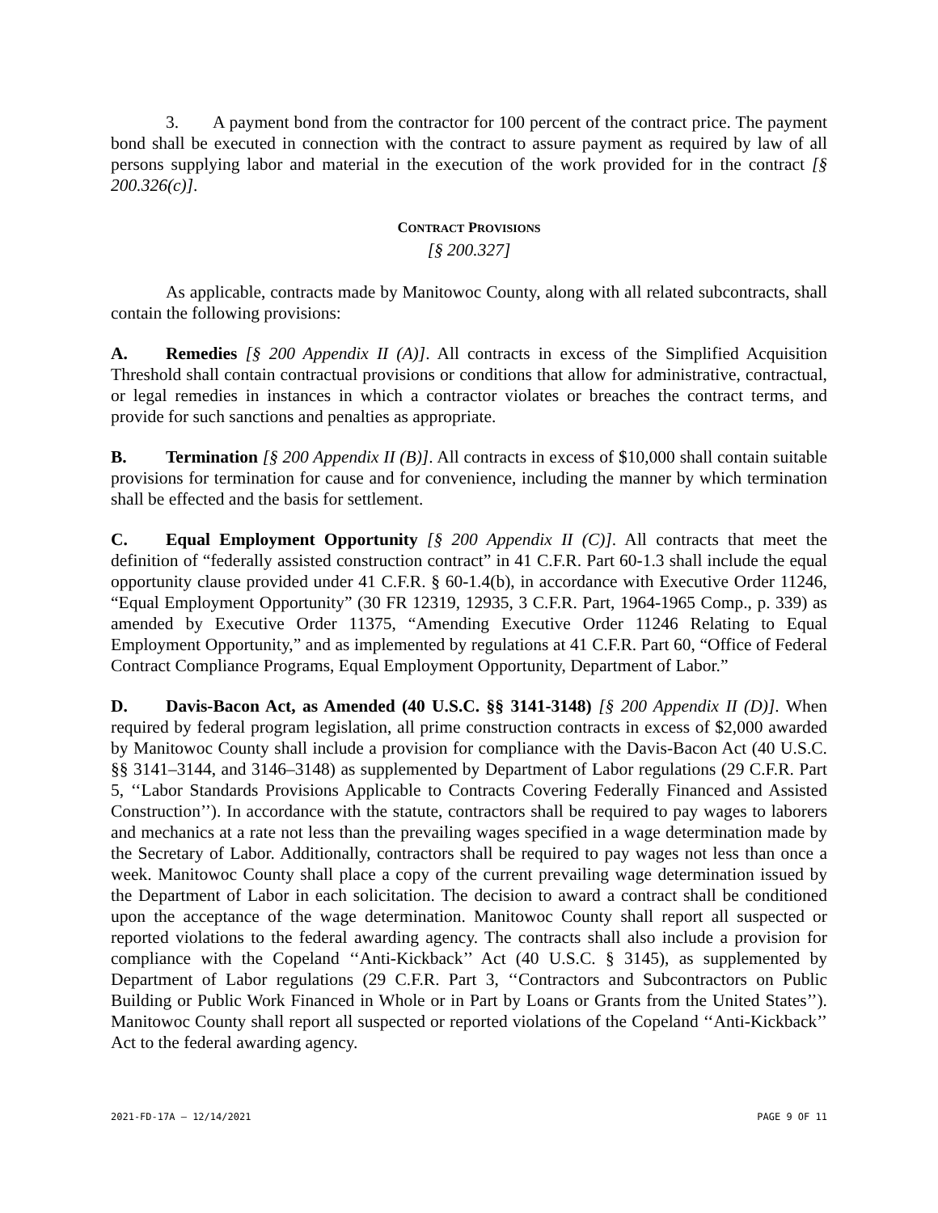3. A payment bond from the contractor for 100 percent of the contract price. The payment bond shall be executed in connection with the contract to assure payment as required by law of all persons supplying labor and material in the execution of the work provided for in the contract [§ 200.326(c)].
CONTRACT PROVISIONS
[§ 200.327]
As applicable, contracts made by Manitowoc County, along with all related subcontracts, shall contain the following provisions:
A. Remedies [§ 200 Appendix II (A)]. All contracts in excess of the Simplified Acquisition Threshold shall contain contractual provisions or conditions that allow for administrative, contractual, or legal remedies in instances in which a contractor violates or breaches the contract terms, and provide for such sanctions and penalties as appropriate.
B. Termination [§ 200 Appendix II (B)]. All contracts in excess of $10,000 shall contain suitable provisions for termination for cause and for convenience, including the manner by which termination shall be effected and the basis for settlement.
C. Equal Employment Opportunity [§ 200 Appendix II (C)]. All contracts that meet the definition of “federally assisted construction contract” in 41 C.F.R. Part 60-1.3 shall include the equal opportunity clause provided under 41 C.F.R. § 60-1.4(b), in accordance with Executive Order 11246, “Equal Employment Opportunity” (30 FR 12319, 12935, 3 C.F.R. Part, 1964-1965 Comp., p. 339) as amended by Executive Order 11375, “Amending Executive Order 11246 Relating to Equal Employment Opportunity,” and as implemented by regulations at 41 C.F.R. Part 60, “Office of Federal Contract Compliance Programs, Equal Employment Opportunity, Department of Labor.”
D. Davis-Bacon Act, as Amended (40 U.S.C. §§ 3141-3148) [§ 200 Appendix II (D)]. When required by federal program legislation, all prime construction contracts in excess of $2,000 awarded by Manitowoc County shall include a provision for compliance with the Davis-Bacon Act (40 U.S.C. §§ 3141–3144, and 3146–3148) as supplemented by Department of Labor regulations (29 C.F.R. Part 5, ‘‘Labor Standards Provisions Applicable to Contracts Covering Federally Financed and Assisted Construction’’). In accordance with the statute, contractors shall be required to pay wages to laborers and mechanics at a rate not less than the prevailing wages specified in a wage determination made by the Secretary of Labor. Additionally, contractors shall be required to pay wages not less than once a week. Manitowoc County shall place a copy of the current prevailing wage determination issued by the Department of Labor in each solicitation. The decision to award a contract shall be conditioned upon the acceptance of the wage determination. Manitowoc County shall report all suspected or reported violations to the federal awarding agency. The contracts shall also include a provision for compliance with the Copeland ‘‘Anti-Kickback’’ Act (40 U.S.C. § 3145), as supplemented by Department of Labor regulations (29 C.F.R. Part 3, ‘‘Contractors and Subcontractors on Public Building or Public Work Financed in Whole or in Part by Loans or Grants from the United States’’). Manitowoc County shall report all suspected or reported violations of the Copeland ‘‘Anti-Kickback’’ Act to the federal awarding agency.
2021-FD-17A – 12/14/2021 PAGE 9 OF 11